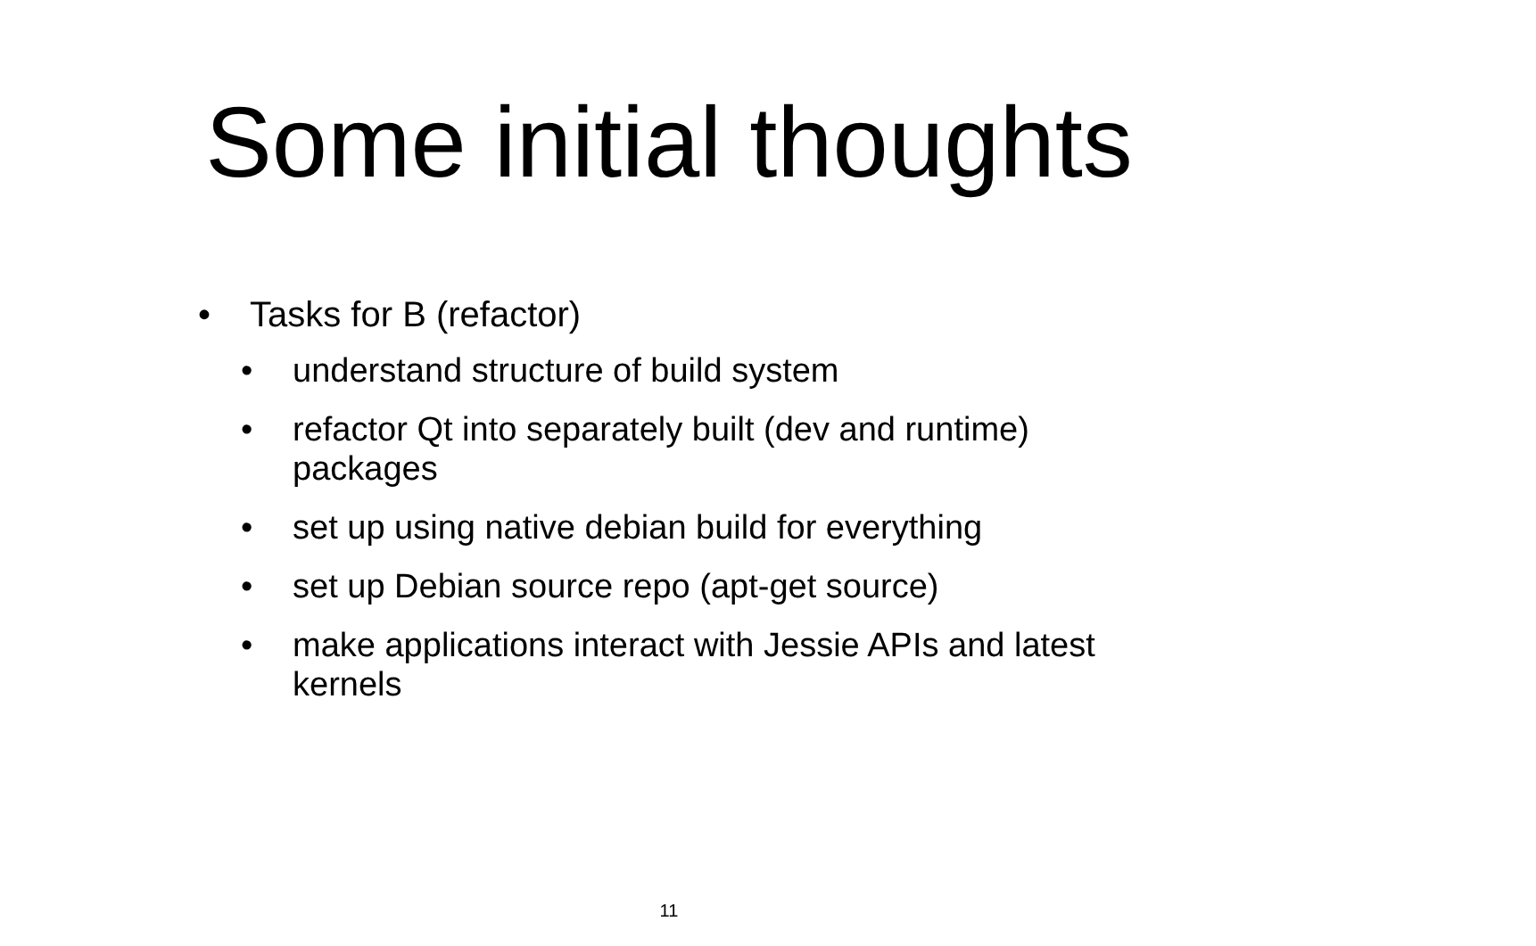Some initial thoughts
• Tasks for B (refactor)
• understand structure of build system
• refactor Qt into separately built (dev and runtime) packages
• set up using native debian build for everything
• set up Debian source repo (apt-get source)
• make applications interact with Jessie APIs and latest kernels
11